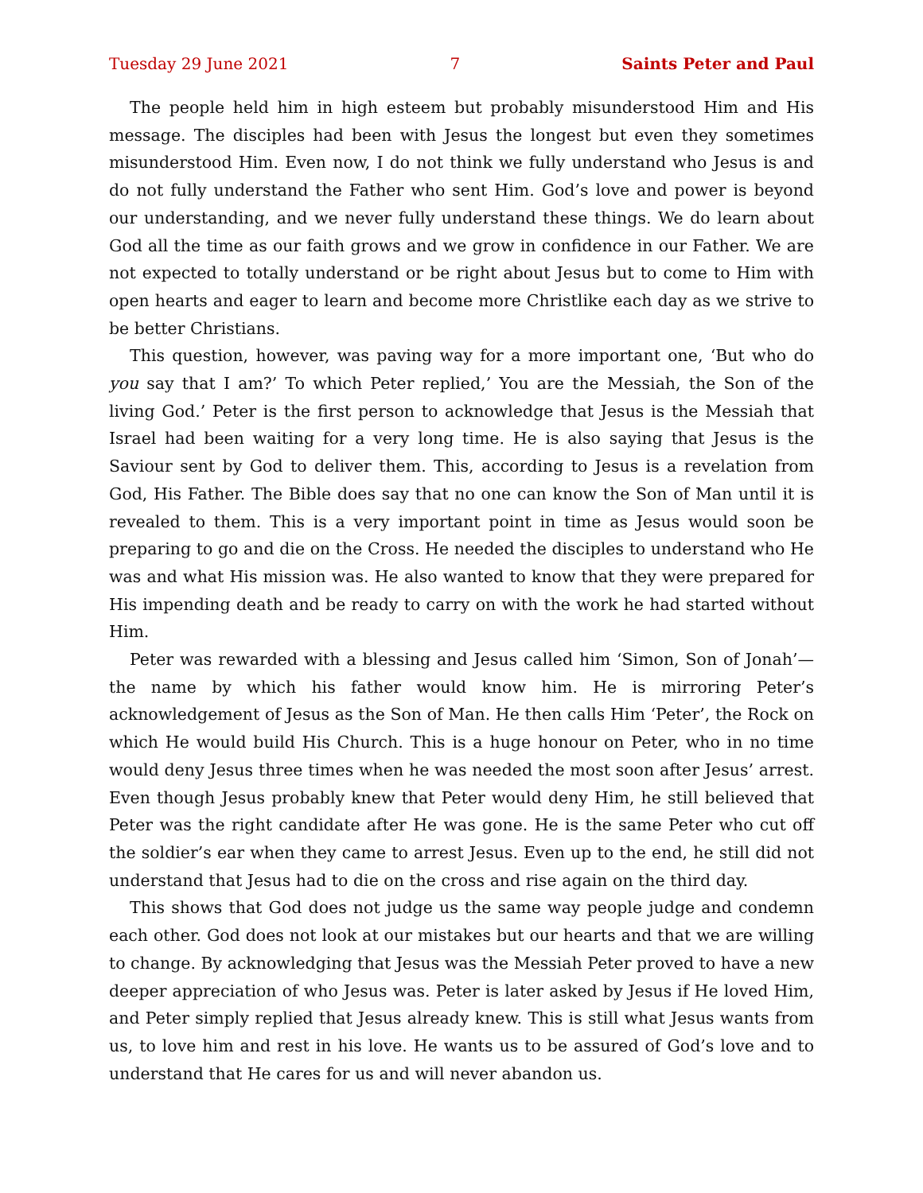Tuesday 29 June 2021 7 Saints Peter and Paul
The people held him in high esteem but probably misunderstood Him and His message. The disciples had been with Jesus the longest but even they sometimes misunderstood Him. Even now, I do not think we fully understand who Jesus is and do not fully understand the Father who sent Him. God’s love and power is beyond our understanding, and we never fully understand these things. We do learn about God all the time as our faith grows and we grow in confidence in our Father. We are not expected to totally understand or be right about Jesus but to come to Him with open hearts and eager to learn and become more Christlike each day as we strive to be better Christians.
This question, however, was paving way for a more important one, ‘But who do you say that I am?’ To which Peter replied,’ You are the Messiah, the Son of the living God.’ Peter is the first person to acknowledge that Jesus is the Messiah that Israel had been waiting for a very long time. He is also saying that Jesus is the Saviour sent by God to deliver them. This, according to Jesus is a revelation from God, His Father. The Bible does say that no one can know the Son of Man until it is revealed to them. This is a very important point in time as Jesus would soon be preparing to go and die on the Cross. He needed the disciples to understand who He was and what His mission was. He also wanted to know that they were prepared for His impending death and be ready to carry on with the work he had started without Him.
Peter was rewarded with a blessing and Jesus called him ‘Simon, Son of Jonah’—the name by which his father would know him. He is mirroring Peter’s acknowledgement of Jesus as the Son of Man. He then calls Him ‘Peter’, the Rock on which He would build His Church. This is a huge honour on Peter, who in no time would deny Jesus three times when he was needed the most soon after Jesus’ arrest. Even though Jesus probably knew that Peter would deny Him, he still believed that Peter was the right candidate after He was gone. He is the same Peter who cut off the soldier’s ear when they came to arrest Jesus. Even up to the end, he still did not understand that Jesus had to die on the cross and rise again on the third day.
This shows that God does not judge us the same way people judge and condemn each other. God does not look at our mistakes but our hearts and that we are willing to change. By acknowledging that Jesus was the Messiah Peter proved to have a new deeper appreciation of who Jesus was. Peter is later asked by Jesus if He loved Him, and Peter simply replied that Jesus already knew. This is still what Jesus wants from us, to love him and rest in his love. He wants us to be assured of God’s love and to understand that He cares for us and will never abandon us.